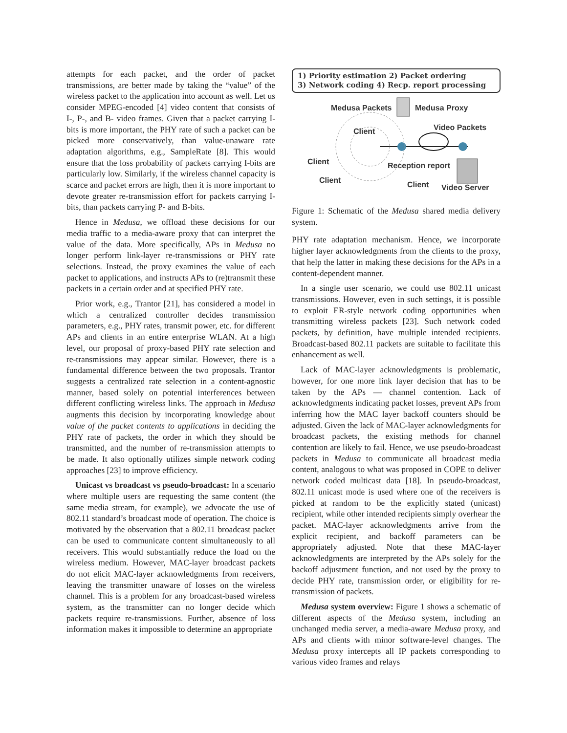attempts for each packet, and the order of packet transmissions, are better made by taking the “value” of the wireless packet to the application into account as well. Let us consider MPEG-encoded [4] video content that consists of I-, P-, and B- video frames. Given that a packet carrying I-bits is more important, the PHY rate of such a packet can be picked more conservatively, than value-unaware rate adaptation algorithms, e.g., SampleRate [8]. This would ensure that the loss probability of packets carrying I-bits are particularly low. Similarly, if the wireless channel capacity is scarce and packet errors are high, then it is more important to devote greater re-transmission effort for packets carrying I-bits, than packets carrying P- and B-bits.
Hence in Medusa, we offload these decisions for our media traffic to a media-aware proxy that can interpret the value of the data. More specifically, APs in Medusa no longer perform link-layer re-transmissions or PHY rate selections. Instead, the proxy examines the value of each packet to applications, and instructs APs to (re)transmit these packets in a certain order and at specified PHY rate.
Prior work, e.g., Trantor [21], has considered a model in which a centralized controller decides transmission parameters, e.g., PHY rates, transmit power, etc. for different APs and clients in an entire enterprise WLAN. At a high level, our proposal of proxy-based PHY rate selection and re-transmissions may appear similar. However, there is a fundamental difference between the two proposals. Trantor suggests a centralized rate selection in a content-agnostic manner, based solely on potential interferences between different conflicting wireless links. The approach in Medusa augments this decision by incorporating knowledge about value of the packet contents to applications in deciding the PHY rate of packets, the order in which they should be transmitted, and the number of re-transmission attempts to be made. It also optionally utilizes simple network coding approaches [23] to improve efficiency.
Unicast vs broadcast vs pseudo-broadcast: In a scenario where multiple users are requesting the same content (the same media stream, for example), we advocate the use of 802.11 standard’s broadcast mode of operation. The choice is motivated by the observation that a 802.11 broadcast packet can be used to communicate content simultaneously to all receivers. This would substantially reduce the load on the wireless medium. However, MAC-layer broadcast packets do not elicit MAC-layer acknowledgments from receivers, leaving the transmitter unaware of losses on the wireless channel. This is a problem for any broadcast-based wireless system, as the transmitter can no longer decide which packets require re-transmissions. Further, absence of loss information makes it impossible to determine an appropriate
1) Priority estimation 2) Packet ordering
3) Network coding 4) Recp. report processing
Medusa Packets Medusa Proxy
Video Packets Client
Client Reception report
Client Client Video Server
Figure 1: Schematic of the Medusa shared media delivery system.
PHY rate adaptation mechanism. Hence, we incorporate higher layer acknowledgments from the clients to the proxy, that help the latter in making these decisions for the APs in a content-dependent manner.
In a single user scenario, we could use 802.11 unicast transmissions. However, even in such settings, it is possible to exploit ER-style network coding opportunities when transmitting wireless packets [23]. Such network coded packets, by definition, have multiple intended recipients. Broadcast-based 802.11 packets are suitable to facilitate this enhancement as well.
Lack of MAC-layer acknowledgments is problematic, however, for one more link layer decision that has to be taken by the APs — channel contention. Lack of acknowledgments indicating packet losses, prevent APs from inferring how the MAC layer backoff counters should be adjusted. Given the lack of MAC-layer acknowledgments for broadcast packets, the existing methods for channel contention are likely to fail. Hence, we use pseudo-broadcast packets in Medusa to communicate all broadcast media content, analogous to what was proposed in COPE to deliver network coded multicast data [18]. In pseudo-broadcast, 802.11 unicast mode is used where one of the receivers is picked at random to be the explicitly stated (unicast) recipient, while other intended recipients simply overhear the packet. MAC-layer acknowledgments arrive from the explicit recipient, and backoff parameters can be appropriately adjusted. Note that these MAC-layer acknowledgments are interpreted by the APs solely for the backoff adjustment function, and not used by the proxy to decide PHY rate, transmission order, or eligibility for re-transmission of packets.
Medusa system overview: Figure 1 shows a schematic of different aspects of the Medusa system, including an unchanged media server, a media-aware Medusa proxy, and APs and clients with minor software-level changes. The Medusa proxy intercepts all IP packets corresponding to various video frames and relays